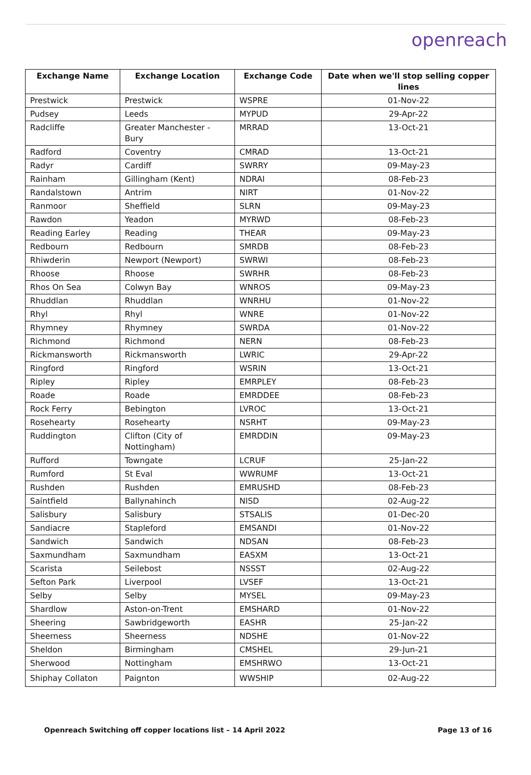openreach
| Exchange Name | Exchange Location | Exchange Code | Date when we'll stop selling copper lines |
| --- | --- | --- | --- |
| Prestwick | Prestwick | WSPRE | 01-Nov-22 |
| Pudsey | Leeds | MYPUD | 29-Apr-22 |
| Radcliffe | Greater Manchester - Bury | MRRAD | 13-Oct-21 |
| Radford | Coventry | CMRAD | 13-Oct-21 |
| Radyr | Cardiff | SWRRY | 09-May-23 |
| Rainham | Gillingham (Kent) | NDRAI | 08-Feb-23 |
| Randalstown | Antrim | NIRT | 01-Nov-22 |
| Ranmoor | Sheffield | SLRN | 09-May-23 |
| Rawdon | Yeadon | MYRWD | 08-Feb-23 |
| Reading Earley | Reading | THEAR | 09-May-23 |
| Redbourn | Redbourn | SMRDB | 08-Feb-23 |
| Rhiwderin | Newport (Newport) | SWRWI | 08-Feb-23 |
| Rhoose | Rhoose | SWRHR | 08-Feb-23 |
| Rhos On Sea | Colwyn Bay | WNROS | 09-May-23 |
| Rhuddlan | Rhuddlan | WNRHU | 01-Nov-22 |
| Rhyl | Rhyl | WNRE | 01-Nov-22 |
| Rhymney | Rhymney | SWRDA | 01-Nov-22 |
| Richmond | Richmond | NERN | 08-Feb-23 |
| Rickmansworth | Rickmansworth | LWRIC | 29-Apr-22 |
| Ringford | Ringford | WSRIN | 13-Oct-21 |
| Ripley | Ripley | EMRPLEY | 08-Feb-23 |
| Roade | Roade | EMRDDEE | 08-Feb-23 |
| Rock Ferry | Bebington | LVROC | 13-Oct-21 |
| Rosehearty | Rosehearty | NSRHT | 09-May-23 |
| Ruddington | Clifton (City of Nottingham) | EMRDDIN | 09-May-23 |
| Rufford | Towngate | LCRUF | 25-Jan-22 |
| Rumford | St Eval | WWRUMF | 13-Oct-21 |
| Rushden | Rushden | EMRUSHD | 08-Feb-23 |
| Saintfield | Ballynahinch | NISD | 02-Aug-22 |
| Salisbury | Salisbury | STSALIS | 01-Dec-20 |
| Sandiacre | Stapleford | EMSANDI | 01-Nov-22 |
| Sandwich | Sandwich | NDSAN | 08-Feb-23 |
| Saxmundham | Saxmundham | EASXM | 13-Oct-21 |
| Scarista | Seilebost | NSSST | 02-Aug-22 |
| Sefton Park | Liverpool | LVSEF | 13-Oct-21 |
| Selby | Selby | MYSEL | 09-May-23 |
| Shardlow | Aston-on-Trent | EMSHARD | 01-Nov-22 |
| Sheering | Sawbridgeworth | EASHR | 25-Jan-22 |
| Sheerness | Sheerness | NDSHE | 01-Nov-22 |
| Sheldon | Birmingham | CMSHEL | 29-Jun-21 |
| Sherwood | Nottingham | EMSHRWO | 13-Oct-21 |
| Shiphay Collaton | Paignton | WWSHIP | 02-Aug-22 |
Openreach Switching off copper locations list – 14 April 2022 Page 13 of 16